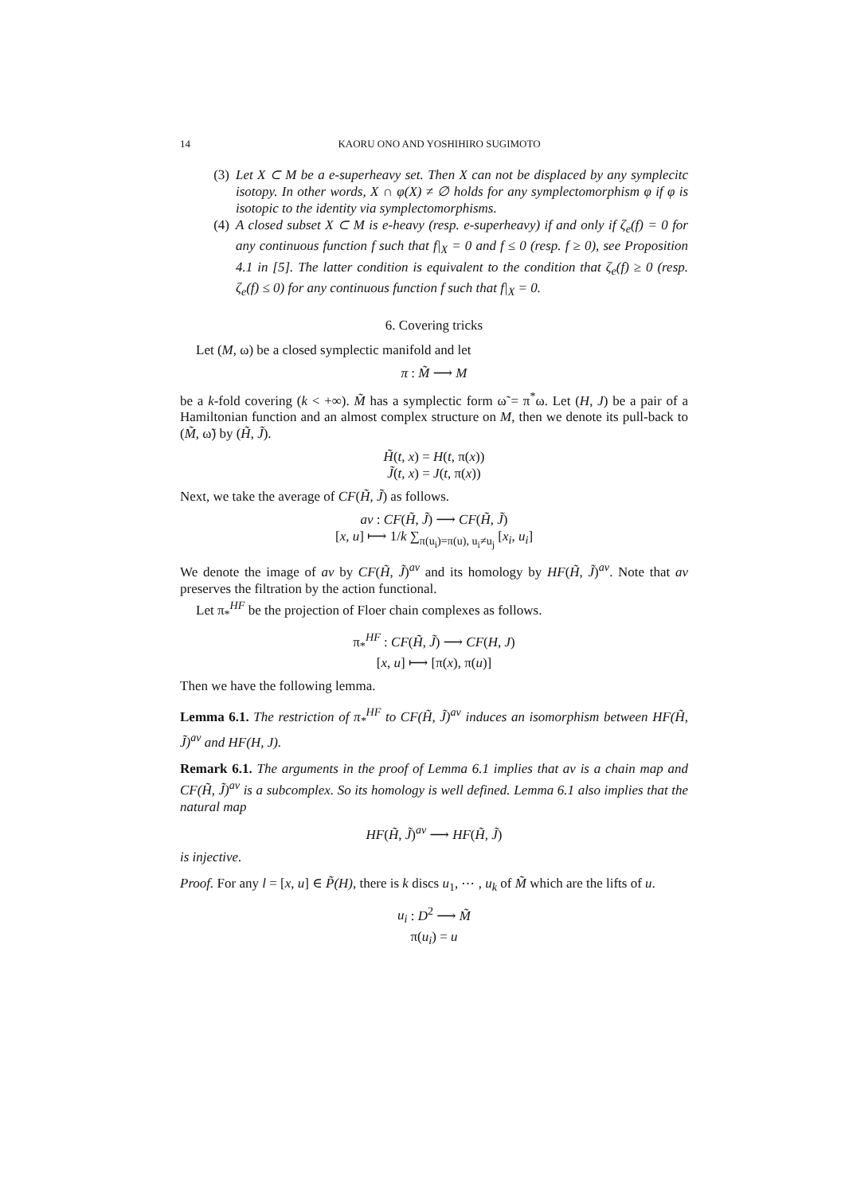14 KAORU ONO AND YOSHIHIRO SUGIMOTO
(3) Let X ⊂ M be a e-superheavy set. Then X can not be displaced by any symplecitc isotopy. In other words, X ∩ φ(X) ≠ ∅ holds for any symplectomorphism φ if φ is isotopic to the identity via symplectomorphisms.
(4) A closed subset X ⊂ M is e-heavy (resp. e-superheavy) if and only if ζ<sub>e</sub>(f) = 0 for any continuous function f such that f|<sub>X</sub> = 0 and f ≤ 0 (resp. f ≥ 0), see Proposition 4.1 in [5]. The latter condition is equivalent to the condition that ζ<sub>e</sub>(f) ≥ 0 (resp. ζ<sub>e</sub>(f) ≤ 0) for any continuous function f such that f|<sub>X</sub> = 0.
6. Covering tricks
Let (M, ω) be a closed symplectic manifold and let
π : M̃ ⟶ M
be a k-fold covering (k < +∞). M̃ has a symplectic form ω̃ = π<sup>*</sup>ω. Let (H, J) be a pair of a Hamiltonian function and an almost complex structure on M, then we denote its pull-back to (M̃, ω̃) by (H̃, J̃).
H̃(t, x) = H(t, π(x))
J̃(t, x) = J(t, π(x))
Next, we take the average of CF(H̃, J̃) as follows.
av : CF(H̃, J̃) ⟶ CF(H̃, J̃)
[x, u] ⟼ 1/k ∑<sub>π(u<sub>i</sub>)=π(u), u<sub>i</sub>≠u<sub>j</sub></sub> [x<sub>i</sub>, u<sub>i</sub>]
We denote the image of av by CF(H̃, J̃)<sup>av</sup> and its homology by HF(H̃, J̃)<sup>av</sup>. Note that av preserves the filtration by the action functional.
Let π<sub>*</sub><sup>HF</sup> be the projection of Floer chain complexes as follows.
π<sub>*</sub><sup>HF</sup> : CF(H̃, J̃) ⟶ CF(H, J)
[x, u] ⟼ [π(x), π(u)]
Then we have the following lemma.
Lemma 6.1. The restriction of π<sub>*</sub><sup>HF</sup> to CF(H̃, J̃)<sup>av</sup> induces an isomorphism between HF(H̃, J̃)<sup>av</sup> and HF(H, J).
Remark 6.1. The arguments in the proof of Lemma 6.1 implies that av is a chain map and CF(H̃, J̃)<sup>av</sup> is a subcomplex. So its homology is well defined. Lemma 6.1 also implies that the natural map
HF(H̃, J̃)<sup>av</sup> ⟶ HF(H̃, J̃)
is injective.
Proof. For any l = [x, u] ∈ P̃(H), there is k discs u<sub>1</sub>, ⋯ , u<sub>k</sub> of M̃ which are the lifts of u.
u<sub>i</sub> : D<sup>2</sup> ⟶ M̃
π(u<sub>i</sub>) = u